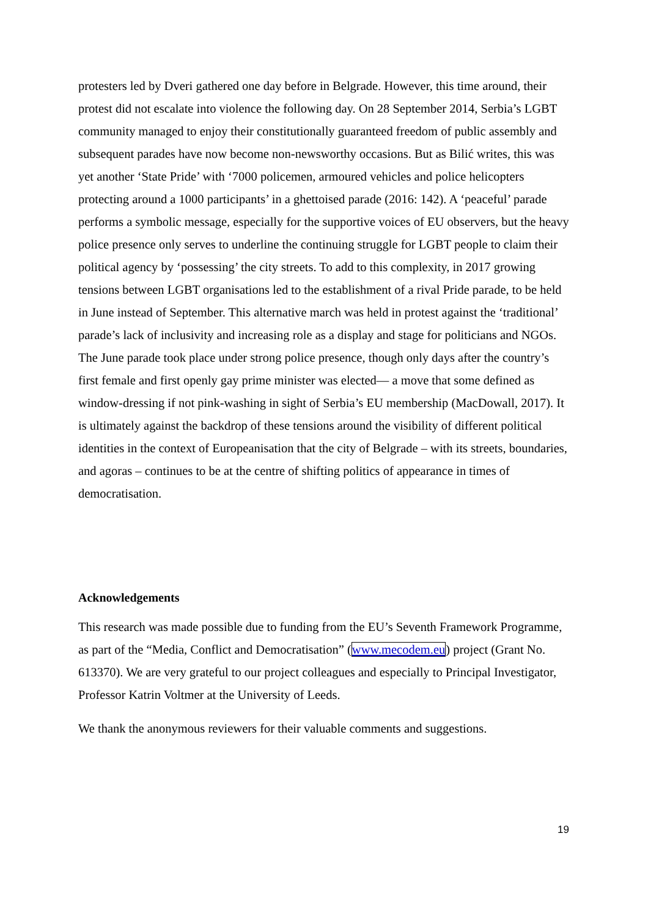protesters led by Dveri gathered one day before in Belgrade. However, this time around, their protest did not escalate into violence the following day. On 28 September 2014, Serbia’s LGBT community managed to enjoy their constitutionally guaranteed freedom of public assembly and subsequent parades have now become non-newsworthy occasions. But as Bilić writes, this was yet another ‘State Pride’ with ‘7000 policemen, armoured vehicles and police helicopters protecting around a 1000 participants’ in a ghettoised parade (2016: 142). A ‘peaceful’ parade performs a symbolic message, especially for the supportive voices of EU observers, but the heavy police presence only serves to underline the continuing struggle for LGBT people to claim their political agency by ‘possessing’ the city streets. To add to this complexity, in 2017 growing tensions between LGBT organisations led to the establishment of a rival Pride parade, to be held in June instead of September. This alternative march was held in protest against the ‘traditional’ parade’s lack of inclusivity and increasing role as a display and stage for politicians and NGOs. The June parade took place under strong police presence, though only days after the country’s first female and first openly gay prime minister was elected— a move that some defined as window-dressing if not pink-washing in sight of Serbia’s EU membership (MacDowall, 2017). It is ultimately against the backdrop of these tensions around the visibility of different political identities in the context of Europeanisation that the city of Belgrade – with its streets, boundaries, and agoras – continues to be at the centre of shifting politics of appearance in times of democratisation.
Acknowledgements
This research was made possible due to funding from the EU’s Seventh Framework Programme, as part of the “Media, Conflict and Democratisation” (www.mecodem.eu) project (Grant No. 613370). We are very grateful to our project colleagues and especially to Principal Investigator, Professor Katrin Voltmer at the University of Leeds.
We thank the anonymous reviewers for their valuable comments and suggestions.
19